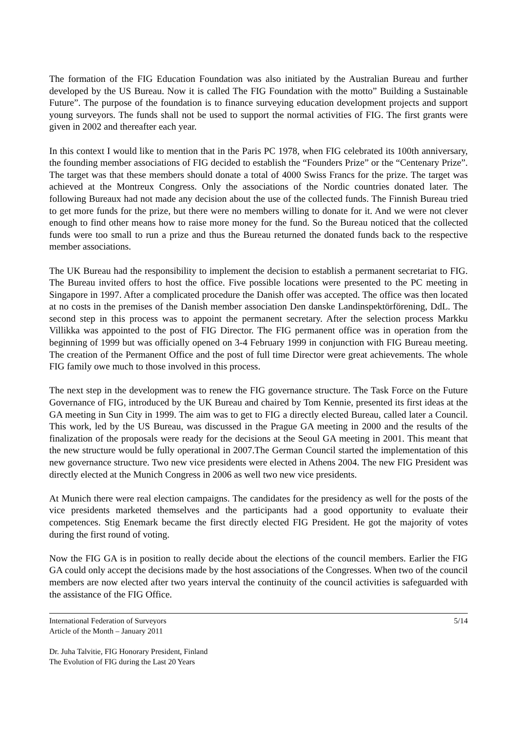The formation of the FIG Education Foundation was also initiated by the Australian Bureau and further developed by the US Bureau. Now it is called The FIG Foundation with the motto” Building a Sustainable Future”. The purpose of the foundation is to finance surveying education development projects and support young surveyors. The funds shall not be used to support the normal activities of FIG. The first grants were given in 2002 and thereafter each year.
In this context I would like to mention that in the Paris PC 1978, when FIG celebrated its 100th anniversary, the founding member associations of FIG decided to establish the “Founders Prize” or the “Centenary Prize”. The target was that these members should donate a total of 4000 Swiss Francs for the prize. The target was achieved at the Montreux Congress. Only the associations of the Nordic countries donated later. The following Bureaux had not made any decision about the use of the collected funds. The Finnish Bureau tried to get more funds for the prize, but there were no members willing to donate for it. And we were not clever enough to find other means how to raise more money for the fund. So the Bureau noticed that the collected funds were too small to run a prize and thus the Bureau returned the donated funds back to the respective member associations.
The UK Bureau had the responsibility to implement the decision to establish a permanent secretariat to FIG. The Bureau invited offers to host the office. Five possible locations were presented to the PC meeting in Singapore in 1997. After a complicated procedure the Danish offer was accepted. The office was then located at no costs in the premises of the Danish member association Den danske Landinspektörförening, DdL. The second step in this process was to appoint the permanent secretary. After the selection process Markku Villikka was appointed to the post of FIG Director. The FIG permanent office was in operation from the beginning of 1999 but was officially opened on 3-4 February 1999 in conjunction with FIG Bureau meeting. The creation of the Permanent Office and the post of full time Director were great achievements. The whole FIG family owe much to those involved in this process.
The next step in the development was to renew the FIG governance structure. The Task Force on the Future Governance of FIG, introduced by the UK Bureau and chaired by Tom Kennie, presented its first ideas at the GA meeting in Sun City in 1999. The aim was to get to FIG a directly elected Bureau, called later a Council. This work, led by the US Bureau, was discussed in the Prague GA meeting in 2000 and the results of the finalization of the proposals were ready for the decisions at the Seoul GA meeting in 2001. This meant that the new structure would be fully operational in 2007.The German Council started the implementation of this new governance structure. Two new vice presidents were elected in Athens 2004. The new FIG President was directly elected at the Munich Congress in 2006 as well two new vice presidents.
At Munich there were real election campaigns. The candidates for the presidency as well for the posts of the vice presidents marketed themselves and the participants had a good opportunity to evaluate their competences. Stig Enemark became the first directly elected FIG President. He got the majority of votes during the first round of voting.
Now the FIG GA is in position to really decide about the elections of the council members. Earlier the FIG GA could only accept the decisions made by the host associations of the Congresses. When two of the council members are now elected after two years interval the continuity of the council activities is safeguarded with the assistance of the FIG Office.
International Federation of Surveyors 5/14
Article of the Month – January 2011
Dr. Juha Talvitie, FIG Honorary President, Finland
The Evolution of FIG during the Last 20 Years